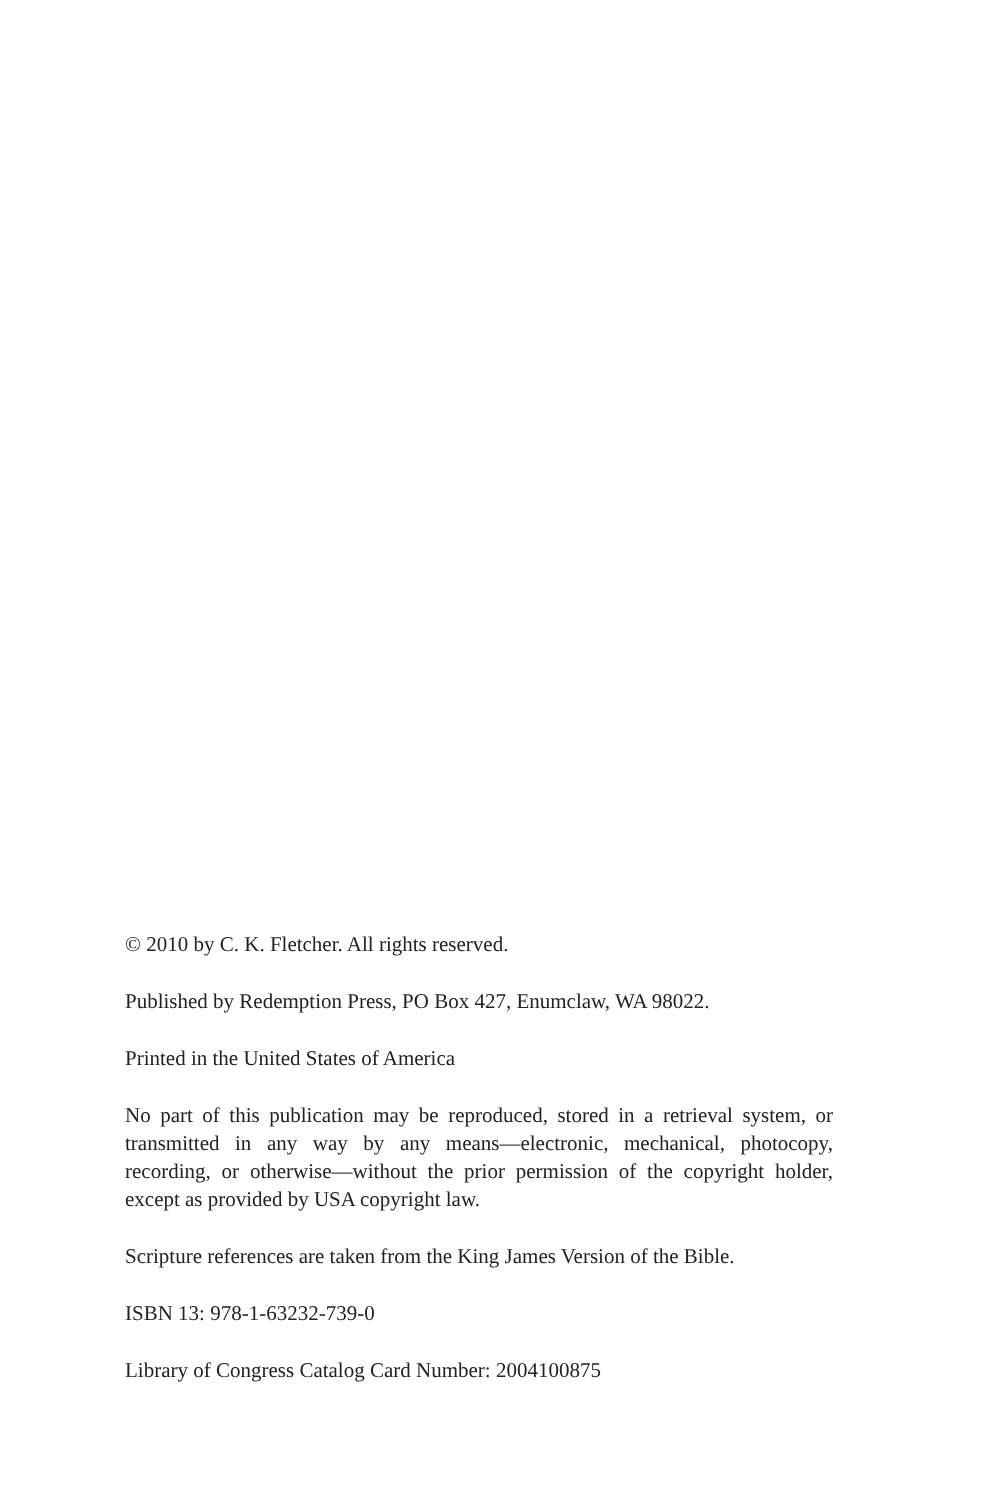© 2010 by C. K. Fletcher. All rights reserved.
Published by Redemption Press, PO Box 427, Enumclaw, WA 98022.
Printed in the United States of America
No part of this publication may be reproduced, stored in a retrieval system, or transmitted in any way by any means—electronic, mechanical, photocopy, recording, or otherwise—without the prior permission of the copyright holder, except as provided by USA copyright law.
Scripture references are taken from the King James Version of the Bible.
ISBN 13: 978-1-63232-739-0
Library of Congress Catalog Card Number: 2004100875